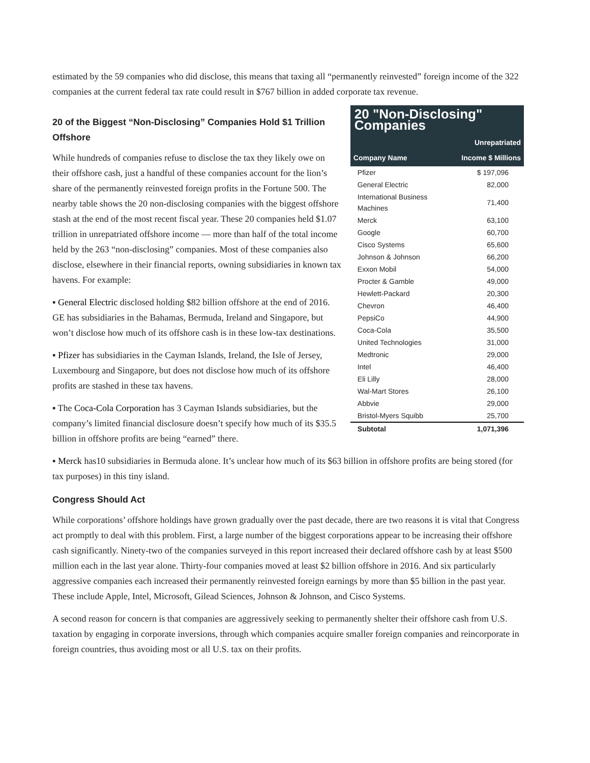estimated by the 59 companies who did disclose, this means that taxing all “permanently reinvested” foreign income of the 322 companies at the current federal tax rate could result in $767 billion in added corporate tax revenue.
20 of the Biggest “Non-Disclosing” Companies Hold $1 Trillion Offshore
While hundreds of companies refuse to disclose the tax they likely owe on their offshore cash, just a handful of these companies account for the lion’s share of the permanently reinvested foreign profits in the Fortune 500. The nearby table shows the 20 non-disclosing companies with the biggest offshore stash at the end of the most recent fiscal year. These 20 companies held $1.07 trillion in unrepatriated offshore income — more than half of the total income held by the 263 “non-disclosing” companies. Most of these companies also disclose, elsewhere in their financial reports, owning subsidiaries in known tax havens. For example:
▪ General Electric disclosed holding $82 billion offshore at the end of 2016. GE has subsidiaries in the Bahamas, Bermuda, Ireland and Singapore, but won’t disclose how much of its offshore cash is in these low-tax destinations.
▪ Pfizer has subsidiaries in the Cayman Islands, Ireland, the Isle of Jersey, Luxembourg and Singapore, but does not disclose how much of its offshore profits are stashed in these tax havens.
▪ The Coca-Cola Corporation has 3 Cayman Islands subsidiaries, but the company’s limited financial disclosure doesn’t specify how much of its $35.5 billion in offshore profits are being “earned” there.
| 20 "Non-Disclosing" Companies | |
| Company Name | Unrepatriated Income $ Millions |
| Pfizer | $ 197,096 |
| General Electric | 82,000 |
| International Business Machines | 71,400 |
| Merck | 63,100 |
| Google | 60,700 |
| Cisco Systems | 65,600 |
| Johnson & Johnson | 66,200 |
| Exxon Mobil | 54,000 |
| Procter & Gamble | 49,000 |
| Hewlett-Packard | 20,300 |
| Chevron | 46,400 |
| PepsiCo | 44,900 |
| Coca-Cola | 35,500 |
| United Technologies | 31,000 |
| Medtronic | 29,000 |
| Intel | 46,400 |
| Eli Lilly | 28,000 |
| Wal-Mart Stores | 26,100 |
| Abbvie | 29,000 |
| Bristol-Myers Squibb | 25,700 |
| Subtotal | 1,071,396 |
▪ Merck has10 subsidiaries in Bermuda alone. It’s unclear how much of its $63 billion in offshore profits are being stored (for tax purposes) in this tiny island.
Congress Should Act
While corporations’ offshore holdings have grown gradually over the past decade, there are two reasons it is vital that Congress act promptly to deal with this problem. First, a large number of the biggest corporations appear to be increasing their offshore cash significantly. Ninety-two of the companies surveyed in this report increased their declared offshore cash by at least $500 million each in the last year alone. Thirty-four companies moved at least $2 billion offshore in 2016. And six particularly aggressive companies each increased their permanently reinvested foreign earnings by more than $5 billion in the past year. These include Apple, Intel, Microsoft, Gilead Sciences, Johnson & Johnson, and Cisco Systems.
A second reason for concern is that companies are aggressively seeking to permanently shelter their offshore cash from U.S. taxation by engaging in corporate inversions, through which companies acquire smaller foreign companies and reincorporate in foreign countries, thus avoiding most or all U.S. tax on their profits.